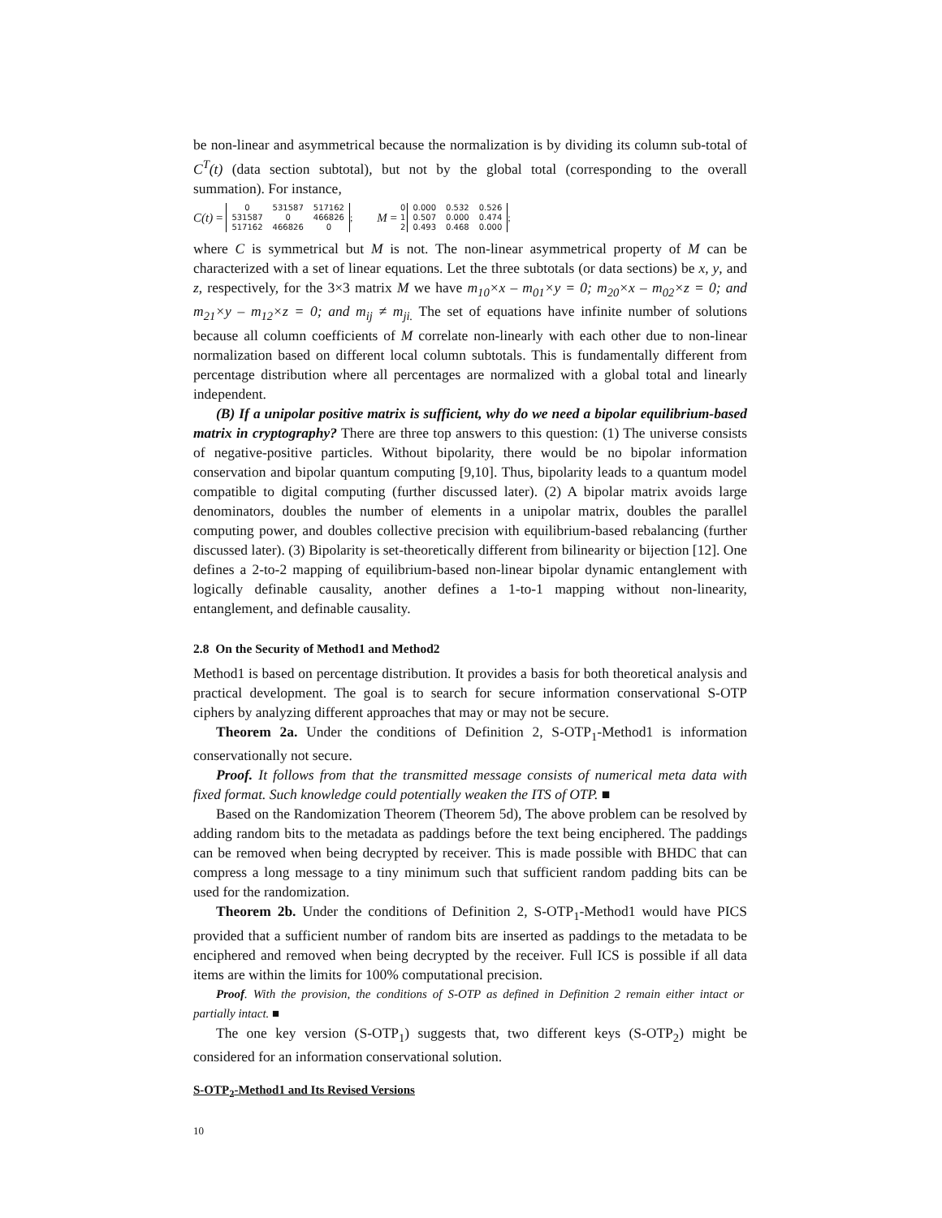be non-linear and asymmetrical because the normalization is by dividing its column sub-total of C<sup>T</sup>(t) (data section subtotal), but not by the global total (corresponding to the overall summation). For instance,
C(t) =
| 0 | 531587 | 517162 |
| 531587 | 0 | 466826 |
| 517162 | 466826 | 0 |
;
M =
0
1
2
| 0.000 | 0.532 | 0.526 |
| 0.507 | 0.000 | 0.474 |
| 0.493 | 0.468 | 0.000 |
;
where C is symmetrical but M is not. The non-linear asymmetrical property of M can be characterized with a set of linear equations. Let the three subtotals (or data sections) be x, y, and z, respectively, for the 3×3 matrix M we have m<sub>10</sub>×x – m<sub>01</sub>×y = 0; m<sub>20</sub>×x – m<sub>02</sub>×z = 0; and m<sub>21</sub>×y – m<sub>12</sub>×z = 0; and m<sub>ij</sub> ≠ m<sub>ji.</sub> The set of equations have infinite number of solutions because all column coefficients of M correlate non-linearly with each other due to non-linear normalization based on different local column subtotals. This is fundamentally different from percentage distribution where all percentages are normalized with a global total and linearly independent.
(B) If a unipolar positive matrix is sufficient, why do we need a bipolar equilibrium-based matrix in cryptography? There are three top answers to this question: (1) The universe consists of negative-positive particles. Without bipolarity, there would be no bipolar information conservation and bipolar quantum computing [9,10]. Thus, bipolarity leads to a quantum model compatible to digital computing (further discussed later). (2) A bipolar matrix avoids large denominators, doubles the number of elements in a unipolar matrix, doubles the parallel computing power, and doubles collective precision with equilibrium-based rebalancing (further discussed later). (3) Bipolarity is set-theoretically different from bilinearity or bijection [12]. One defines a 2-to-2 mapping of equilibrium-based non-linear bipolar dynamic entanglement with logically definable causality, another defines a 1-to-1 mapping without non-linearity, entanglement, and definable causality.
2.8 On the Security of Method1 and Method2
Method1 is based on percentage distribution. It provides a basis for both theoretical analysis and practical development. The goal is to search for secure information conservational S-OTP ciphers by analyzing different approaches that may or may not be secure.
Theorem 2a. Under the conditions of Definition 2, S-OTP<sub>1</sub>-Method1 is information conservationally not secure.
Proof. It follows from that the transmitted message consists of numerical meta data with fixed format. Such knowledge could potentially weaken the ITS of OTP. ■
Based on the Randomization Theorem (Theorem 5d), The above problem can be resolved by adding random bits to the metadata as paddings before the text being enciphered. The paddings can be removed when being decrypted by receiver. This is made possible with BHDC that can compress a long message to a tiny minimum such that sufficient random padding bits can be used for the randomization.
Theorem 2b. Under the conditions of Definition 2, S-OTP<sub>1</sub>-Method1 would have PICS provided that a sufficient number of random bits are inserted as paddings to the metadata to be enciphered and removed when being decrypted by the receiver. Full ICS is possible if all data items are within the limits for 100% computational precision.
Proof. With the provision, the conditions of S-OTP as defined in Definition 2 remain either intact or partially intact. ■
The one key version (S-OTP<sub>1</sub>) suggests that, two different keys (S-OTP<sub>2</sub>) might be considered for an information conservational solution.
S-OTP<sub>2</sub>-Method1 and Its Revised Versions
10